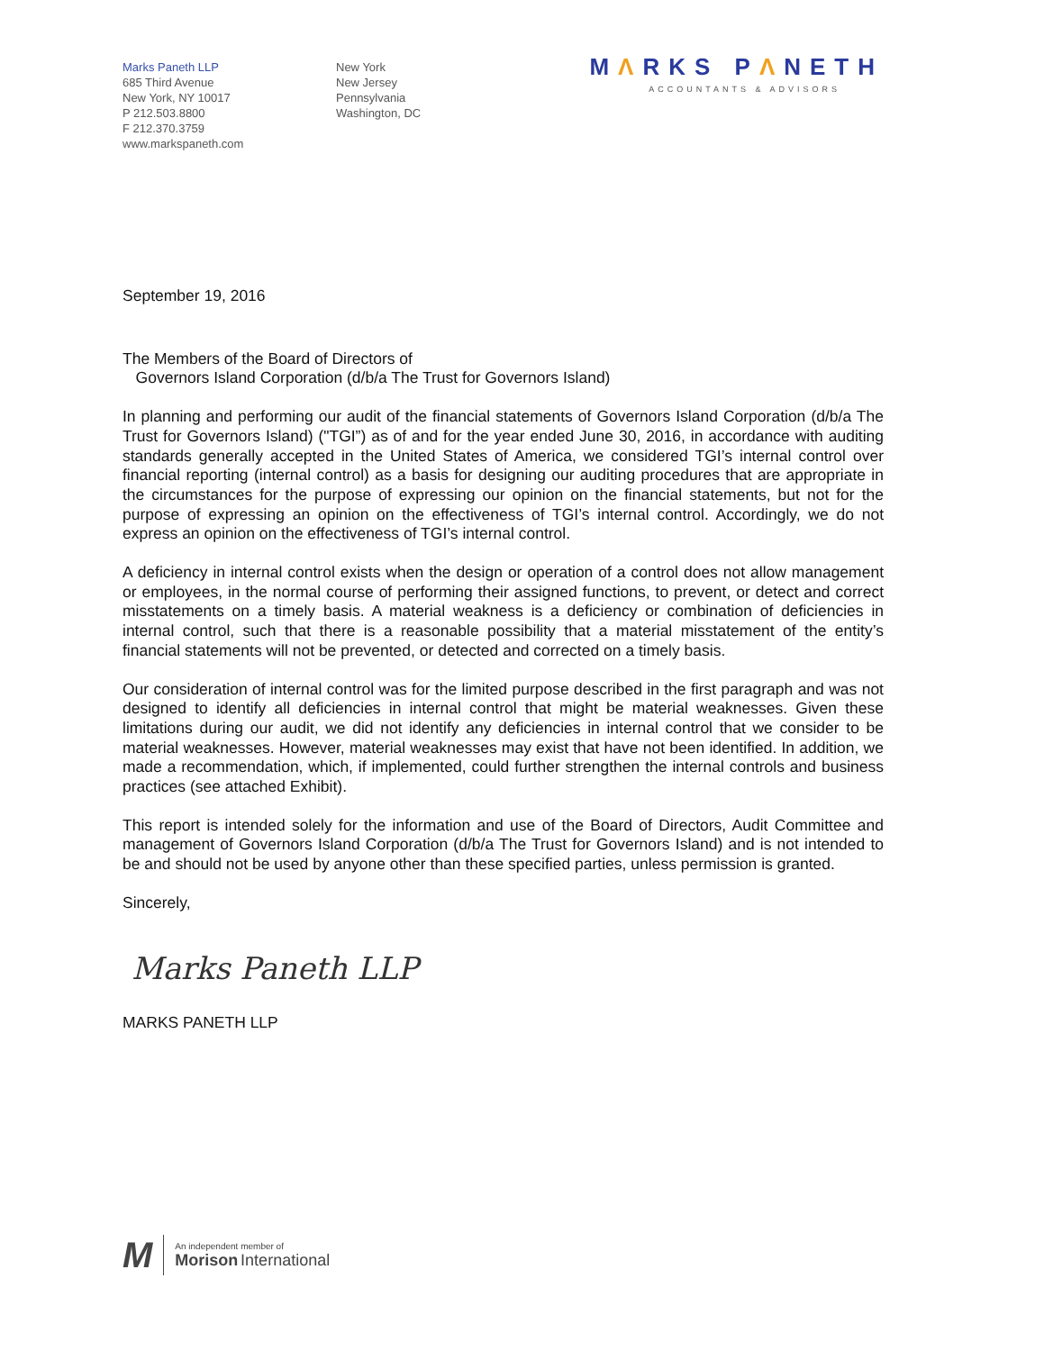Marks Paneth LLP
685 Third Avenue
New York, NY 10017
P 212.503.8800
F 212.370.3759
www.markspaneth.com
New York
New Jersey
Pennsylvania
Washington, DC
MΛRKS PΛNETH
ACCOUNTANTS & ADVISORS
September 19, 2016
The Members of the Board of Directors of
Governors Island Corporation (d/b/a The Trust for Governors Island)
In planning and performing our audit of the financial statements of Governors Island Corporation (d/b/a The Trust for Governors Island) ("TGI”) as of and for the year ended June 30, 2016, in accordance with auditing standards generally accepted in the United States of America, we considered TGI’s internal control over financial reporting (internal control) as a basis for designing our auditing procedures that are appropriate in the circumstances for the purpose of expressing our opinion on the financial statements, but not for the purpose of expressing an opinion on the effectiveness of TGI’s internal control. Accordingly, we do not express an opinion on the effectiveness of TGI’s internal control.
A deficiency in internal control exists when the design or operation of a control does not allow management or employees, in the normal course of performing their assigned functions, to prevent, or detect and correct misstatements on a timely basis. A material weakness is a deficiency or combination of deficiencies in internal control, such that there is a reasonable possibility that a material misstatement of the entity’s financial statements will not be prevented, or detected and corrected on a timely basis.
Our consideration of internal control was for the limited purpose described in the first paragraph and was not designed to identify all deficiencies in internal control that might be material weaknesses. Given these limitations during our audit, we did not identify any deficiencies in internal control that we consider to be material weaknesses. However, material weaknesses may exist that have not been identified. In addition, we made a recommendation, which, if implemented, could further strengthen the internal controls and business practices (see attached Exhibit).
This report is intended solely for the information and use of the Board of Directors, Audit Committee and management of Governors Island Corporation (d/b/a The Trust for Governors Island) and is not intended to be and should not be used by anyone other than these specified parties, unless permission is granted.
Sincerely,
Marks Paneth LLP
MARKS PANETH LLP
M
An independent member of
Morison International